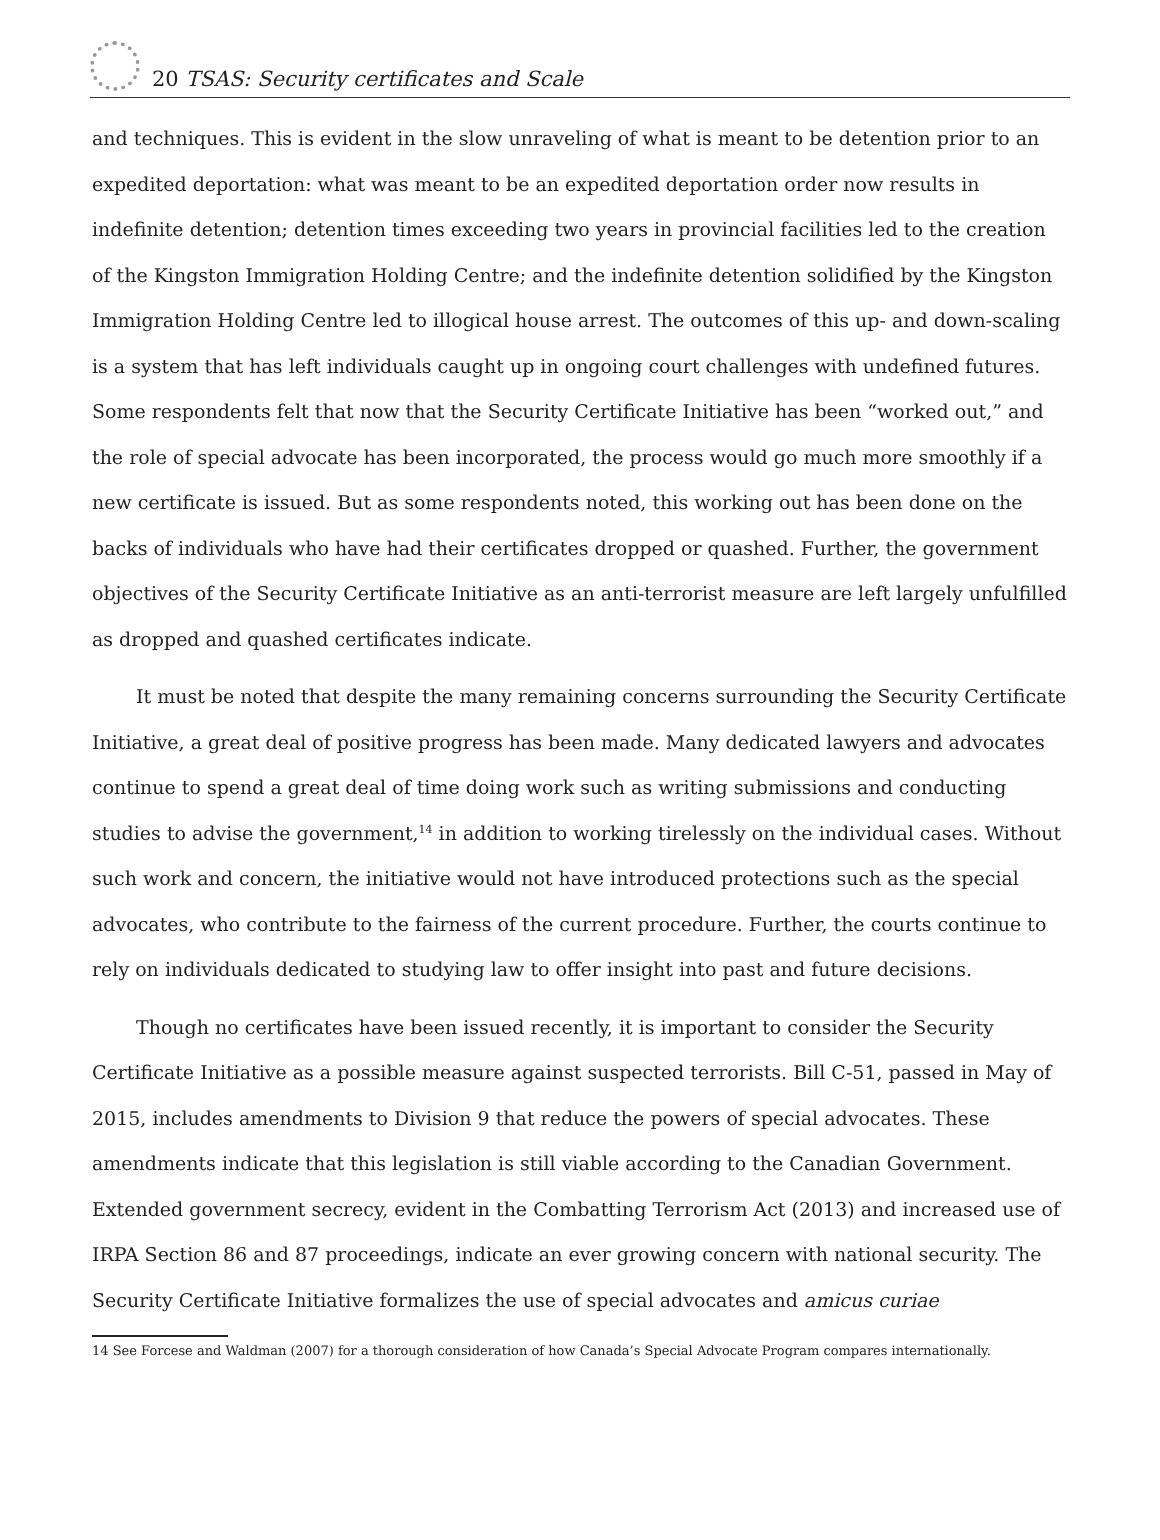20 TSAS: Security certificates and Scale
and techniques. This is evident in the slow unraveling of what is meant to be detention prior to an expedited deportation: what was meant to be an expedited deportation order now results in indefinite detention; detention times exceeding two years in provincial facilities led to the creation of the Kingston Immigration Holding Centre; and the indefinite detention solidified by the Kingston Immigration Holding Centre led to illogical house arrest. The outcomes of this up- and down-scaling is a system that has left individuals caught up in ongoing court challenges with undefined futures. Some respondents felt that now that the Security Certificate Initiative has been “worked out,” and the role of special advocate has been incorporated, the process would go much more smoothly if a new certificate is issued. But as some respondents noted, this working out has been done on the backs of individuals who have had their certificates dropped or quashed. Further, the government objectives of the Security Certificate Initiative as an anti-terrorist measure are left largely unfulfilled as dropped and quashed certificates indicate.
It must be noted that despite the many remaining concerns surrounding the Security Certificate Initiative, a great deal of positive progress has been made. Many dedicated lawyers and advocates continue to spend a great deal of time doing work such as writing submissions and conducting studies to advise the government,<sup>14</sup> in addition to working tirelessly on the individual cases. Without such work and concern, the initiative would not have introduced protections such as the special advocates, who contribute to the fairness of the current procedure. Further, the courts continue to rely on individuals dedicated to studying law to offer insight into past and future decisions.
Though no certificates have been issued recently, it is important to consider the Security Certificate Initiative as a possible measure against suspected terrorists. Bill C-51, passed in May of 2015, includes amendments to Division 9 that reduce the powers of special advocates. These amendments indicate that this legislation is still viable according to the Canadian Government. Extended government secrecy, evident in the Combatting Terrorism Act (2013) and increased use of IRPA Section 86 and 87 proceedings, indicate an ever growing concern with national security. The Security Certificate Initiative formalizes the use of special advocates and amicus curiae
14 See Forcese and Waldman (2007) for a thorough consideration of how Canada’s Special Advocate Program compares internationally.